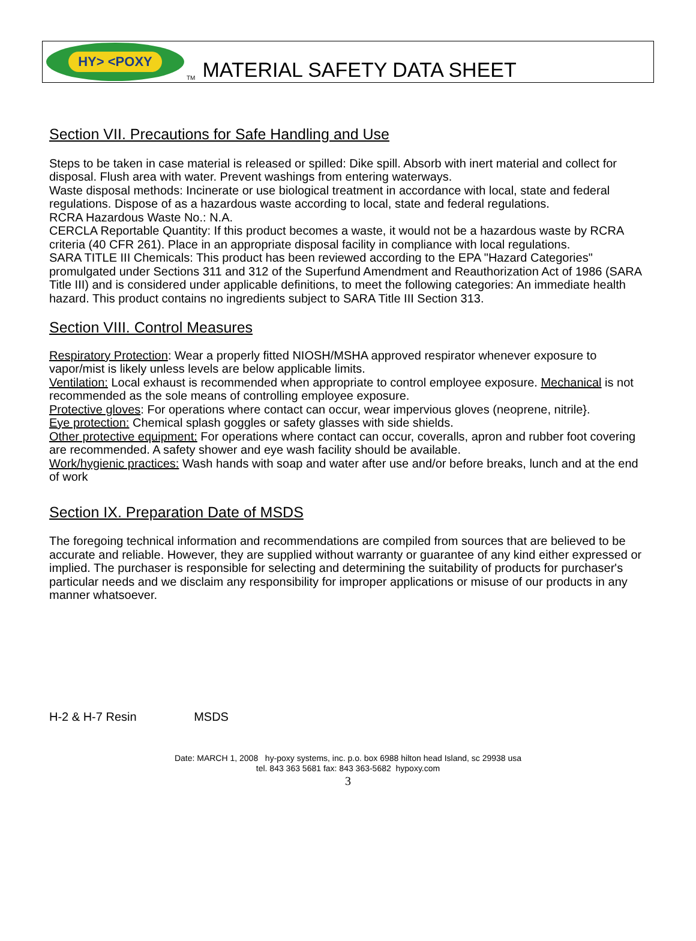HY> <POXY
TM MATERIAL SAFETY DATA SHEET
Section VII. Precautions for Safe Handling and Use
Steps to be taken in case material is released or spilled: Dike spill. Absorb with inert material and collect for disposal. Flush area with water. Prevent washings from entering waterways.
Waste disposal methods: Incinerate or use biological treatment in accordance with local, state and federal regulations. Dispose of as a hazardous waste according to local, state and federal regulations.
RCRA Hazardous Waste No.: N.A.
CERCLA Reportable Quantity: If this product becomes a waste, it would not be a hazardous waste by RCRA criteria (40 CFR 261). Place in an appropriate disposal facility in compliance with local regulations.
SARA TITLE III Chemicals: This product has been reviewed according to the EPA "Hazard Categories" promulgated under Sections 311 and 312 of the Superfund Amendment and Reauthorization Act of 1986 (SARA Title III) and is considered under applicable definitions, to meet the following categories: An immediate health hazard. This product contains no ingredients subject to SARA Title III Section 313.
Section VIII. Control Measures
Respiratory Protection: Wear a properly fitted NIOSH/MSHA approved respirator whenever exposure to vapor/mist is likely unless levels are below applicable limits.
Ventilation: Local exhaust is recommended when appropriate to control employee exposure. Mechanical is not recommended as the sole means of controlling employee exposure.
Protective gloves: For operations where contact can occur, wear impervious gloves (neoprene, nitrile}.
Eye protection: Chemical splash goggles or safety glasses with side shields.
Other protective equipment: For operations where contact can occur, coveralls, apron and rubber foot covering are recommended. A safety shower and eye wash facility should be available.
Work/hygienic practices: Wash hands with soap and water after use and/or before breaks, lunch and at the end of work
Section IX. Preparation Date of MSDS
The foregoing technical information and recommendations are compiled from sources that are believed to be accurate and reliable. However, they are supplied without warranty or guarantee of any kind either expressed or implied. The purchaser is responsible for selecting and determining the suitability of products for purchaser's particular needs and we disclaim any responsibility for improper applications or misuse of our products in any manner whatsoever.
H-2 & H-7 Resin MSDS
Date: MARCH 1, 2008 hy-poxy systems, inc. p.o. box 6988 hilton head Island, sc 29938 usa
tel. 843 363 5681 fax: 843 363-5682 hypoxy.com
3